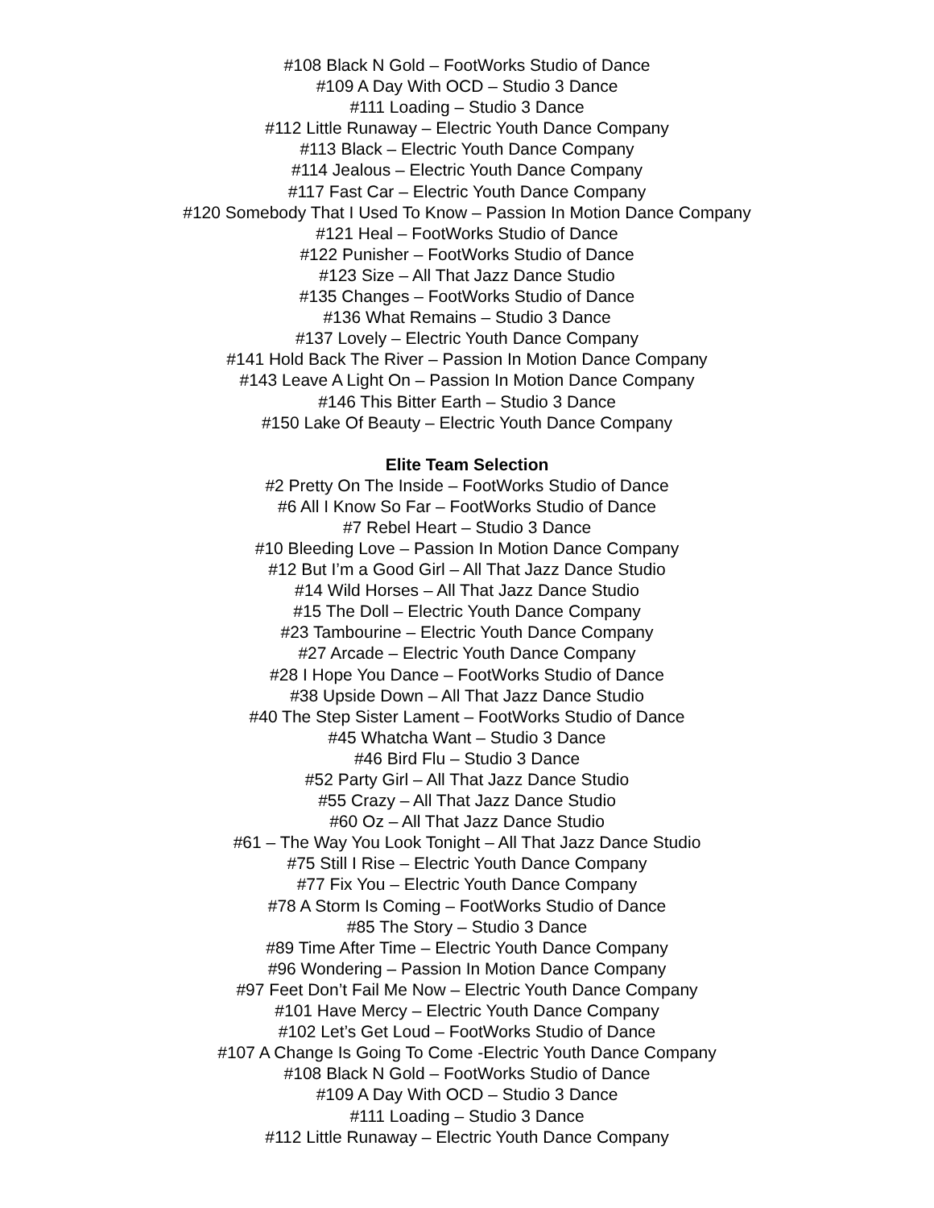#108 Black N Gold – FootWorks Studio of Dance
#109 A Day With OCD – Studio 3 Dance
#111 Loading – Studio 3 Dance
#112 Little Runaway – Electric Youth Dance Company
#113 Black – Electric Youth Dance Company
#114 Jealous – Electric Youth Dance Company
#117 Fast Car – Electric Youth Dance Company
#120 Somebody That I Used To Know – Passion In Motion Dance Company
#121 Heal – FootWorks Studio of Dance
#122 Punisher – FootWorks Studio of Dance
#123 Size – All That Jazz Dance Studio
#135 Changes – FootWorks Studio of Dance
#136 What Remains – Studio 3 Dance
#137 Lovely – Electric Youth Dance Company
#141 Hold Back The River – Passion In Motion Dance Company
#143 Leave A Light On – Passion In Motion Dance Company
#146 This Bitter Earth – Studio 3 Dance
#150 Lake Of Beauty – Electric Youth Dance Company
Elite Team Selection
#2 Pretty On The Inside – FootWorks Studio of Dance
#6 All I Know So Far – FootWorks Studio of Dance
#7 Rebel Heart – Studio 3 Dance
#10 Bleeding Love – Passion In Motion Dance Company
#12 But I’m a Good Girl – All That Jazz Dance Studio
#14 Wild Horses – All That Jazz Dance Studio
#15 The Doll – Electric Youth Dance Company
#23 Tambourine – Electric Youth Dance Company
#27 Arcade – Electric Youth Dance Company
#28 I Hope You Dance – FootWorks Studio of Dance
#38 Upside Down – All That Jazz Dance Studio
#40 The Step Sister Lament – FootWorks Studio of Dance
#45 Whatcha Want – Studio 3 Dance
#46 Bird Flu – Studio 3 Dance
#52 Party Girl – All That Jazz Dance Studio
#55 Crazy – All That Jazz Dance Studio
#60 Oz – All That Jazz Dance Studio
#61 – The Way You Look Tonight – All That Jazz Dance Studio
#75 Still I Rise – Electric Youth Dance Company
#77 Fix You – Electric Youth Dance Company
#78 A Storm Is Coming – FootWorks Studio of Dance
#85 The Story – Studio 3 Dance
#89 Time After Time – Electric Youth Dance Company
#96 Wondering – Passion In Motion Dance Company
#97 Feet Don’t Fail Me Now – Electric Youth Dance Company
#101 Have Mercy – Electric Youth Dance Company
#102 Let’s Get Loud – FootWorks Studio of Dance
#107 A Change Is Going To Come -Electric Youth Dance Company
#108 Black N Gold – FootWorks Studio of Dance
#109 A Day With OCD – Studio 3 Dance
#111 Loading – Studio 3 Dance
#112 Little Runaway – Electric Youth Dance Company